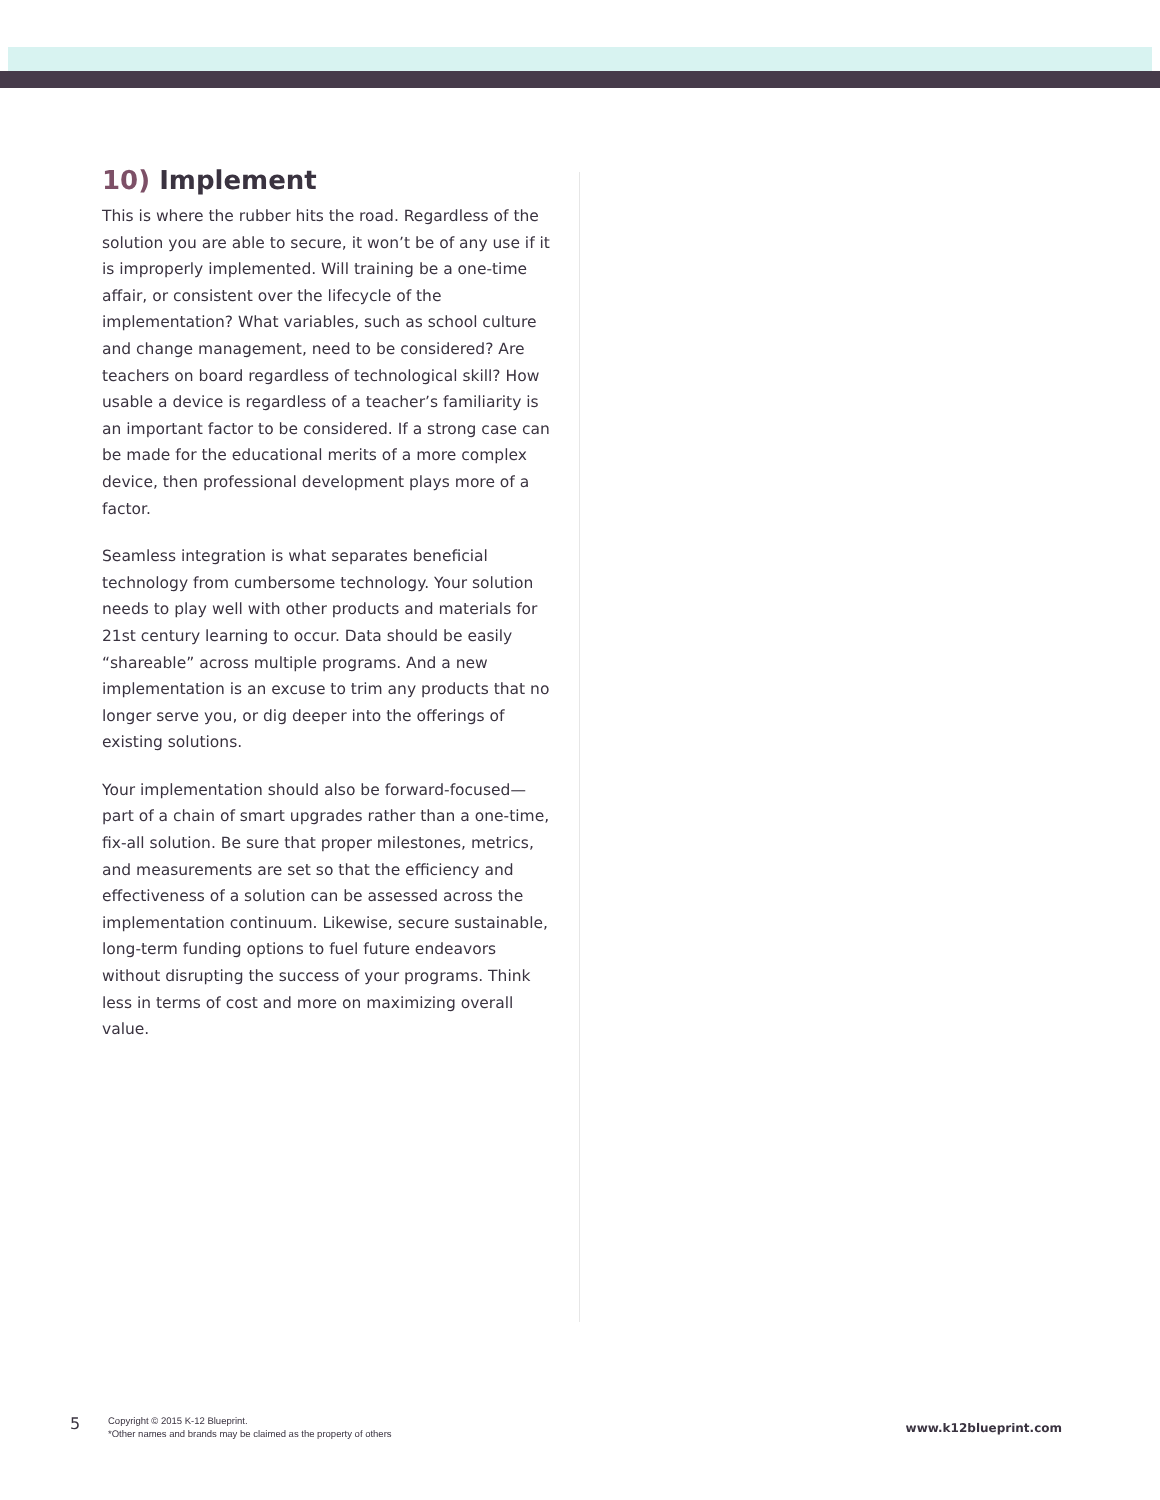10) Implement
This is where the rubber hits the road. Regardless of the solution you are able to secure, it won’t be of any use if it is improperly implemented. Will training be a one-time affair, or consistent over the lifecycle of the implementation? What variables, such as school culture and change management, need to be considered? Are teachers on board regardless of technological skill? How usable a device is regardless of a teacher’s familiarity is an important factor to be considered. If a strong case can be made for the educational merits of a more complex device, then professional development plays more of a factor.
Seamless integration is what separates beneficial technology from cumbersome technology. Your solution needs to play well with other products and materials for 21st century learning to occur. Data should be easily “shareable” across multiple programs. And a new implementation is an excuse to trim any products that no longer serve you, or dig deeper into the offerings of existing solutions.
Your implementation should also be forward-focused—part of a chain of smart upgrades rather than a one-time, fix-all solution. Be sure that proper milestones, metrics, and measurements are set so that the efficiency and effectiveness of a solution can be assessed across the implementation continuum. Likewise, secure sustainable, long-term funding options to fuel future endeavors without disrupting the success of your programs. Think less in terms of cost and more on maximizing overall value.
5
Copyright © 2015 K-12 Blueprint.
*Other names and brands may be claimed as the property of others
www.k12blueprint.com